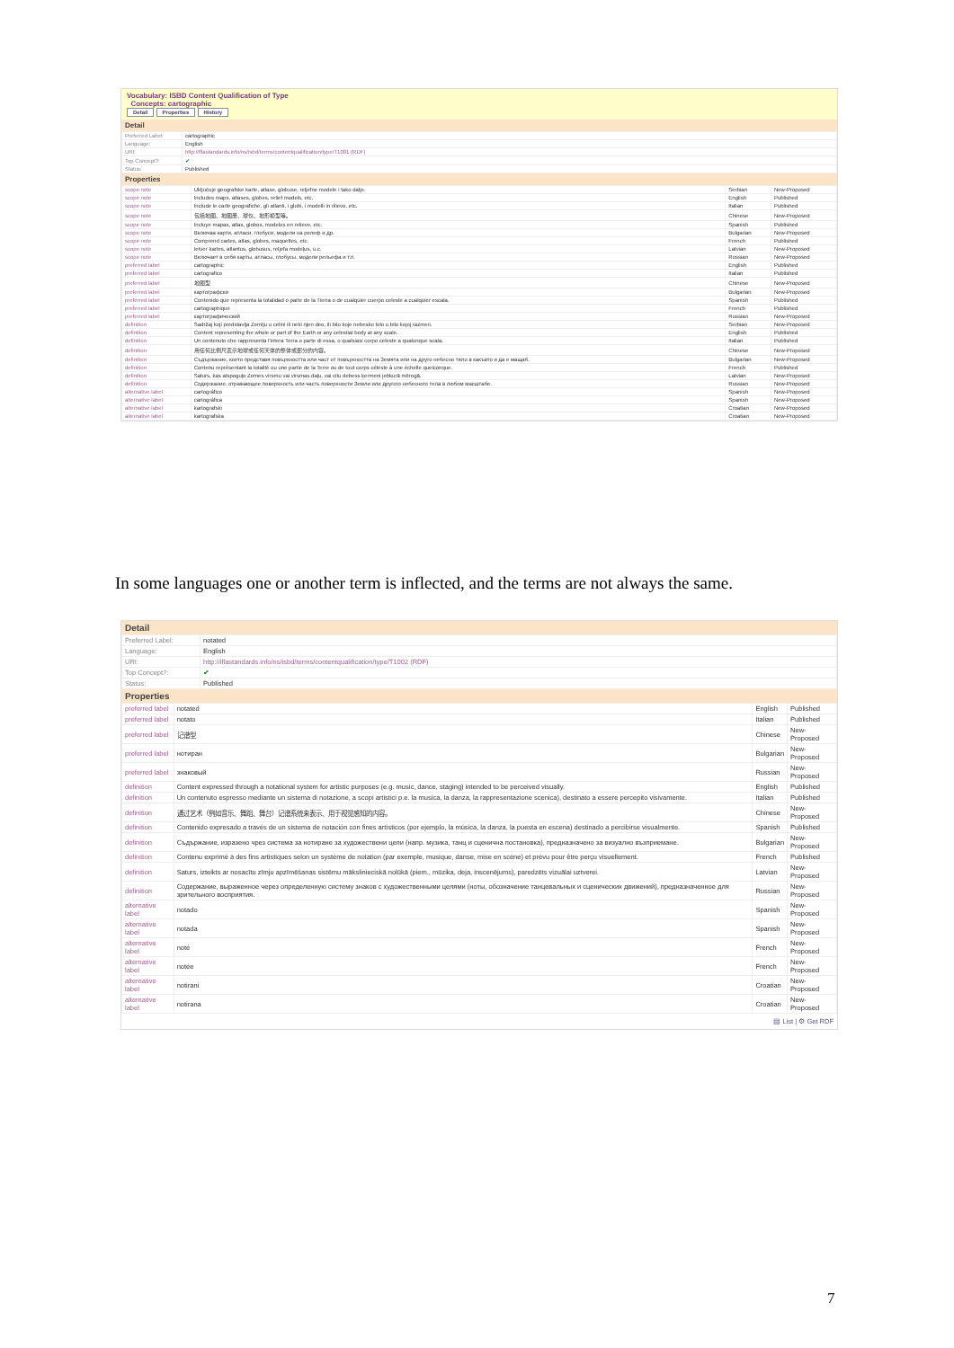Vocabulary: ISBD Content Qualification of Type
Concepts: cartographic
Detail Properties History
Detail
| Preferred Label: | cartographic |
| Language: | English |
| URI: | http://iflastandards.info/ns/isbd/terms/contentqualification/type/T1001 (RDF) |
| Top Concept?: | ✔ |
| Status: | Published |
Properties
| scope note | Uključuje geografske karte, atlase, globuse, reljefne modele i tako dalje. | Serbian | New-Proposed |
| scope note | Includes maps, atlases, globes, relief models, etc. | English | Published |
| scope note | Include le carte geografiche, gli atlanti, i globi, i modelli in rilievo, etc. | Italian | Published |
| scope note | 包括地图、地图册、球仪、地形模型等。 | Chinese | New-Proposed |
| scope note | Incluye mapas, atlas, globos, modelos en relieve, etc. | Spanish | Published |
| scope note | Включва карти, атласи, глобуси, модели на релеф и др. | Bulgarian | New-Proposed |
| scope note | Comprend cartes, atlas, globes, maquettes, etc. | French | Published |
| scope note | Ietver kartes, atlantus, globusus, reljefa modeļus, u.c. | Latvian | New-Proposed |
| scope note | Включает в себя карты, атласы, глобусы, модели рельефа и т.п. | Russian | New-Proposed |
| preferred label | cartographic | English | Published |
| preferred label | cartografico | Italian | Published |
| preferred label | 地图型 | Chinese | New-Proposed |
| preferred label | картографски | Bulgarian | New-Proposed |
| preferred label | Contenido que representa la totalidad o parte de la Tierra o de cualquier cuerpo celeste a cualquier escala. | Spanish | Published |
| preferred label | cartographique | French | Published |
| preferred label | картографический | Russian | New-Proposed |
| definition | Sadržaj koji predstavlja Zemlju u celini ili neki njen deo, ili bilo koje nebesko telo u bilo kojoj razmeri. | Serbian | New-Proposed |
| definition | Content representing the whole or part of the Earth or any celestial body at any scale. | English | Published |
| definition | Un contenuto che rappresenta l'intera Terra o parte di essa, o qualsiasi corpo celeste a qualunque scala. | Italian | Published |
| definition | 用任何比例尺表示地球或任何天体的整体或部分的内容。 | Chinese | New-Proposed |
| definition | Съдържание, което представя повърхността или част от повърхността на Земята или на друго небесно тяло в какъвто и да е мащаб. | Bulgarian | New-Proposed |
| definition | Contenu représentant la totalité ou une partie de la Terre ou de tout corps céleste à une échelle quelconque. | French | Published |
| definition | Saturs, kas atspoguļo Zemes virsmu vai virsmas daļu, vai citu debess ķermeni jebkurā mērogā. | Latvian | New-Proposed |
| definition | Содержание, отражающее поверхность или часть поверхности Земли или другого небесного тела в любом масштабе. | Russian | New-Proposed |
| alternative label | cartográfico | Spanish | New-Proposed |
| alternative label | cartográfica | Spanish | New-Proposed |
| alternative label | kartografski | Croatian | New-Proposed |
| alternative label | kartografska | Croatian | New-Proposed |
In some languages one or another term is inflected, and the terms are not always the same.
Detail
| Preferred Label: | notated |
| Language: | English |
| URI: | http://iflastandards.info/ns/isbd/terms/contentqualification/type/T1002 (RDF) |
| Top Concept?: | ✔ |
| Status: | Published |
Properties
| preferred label | notated | English | Published |
| preferred label | notato | Italian | Published |
| preferred label | 记谱型 | Chinese | New-Proposed |
| preferred label | нотиран | Bulgarian | New-Proposed |
| preferred label | знаковый | Russian | New-Proposed |
| definition | Content expressed through a notational system for artistic purposes (e.g. music, dance, staging) intended to be perceived visually. | English | Published |
| definition | Un contenuto espresso mediante un sistema di notazione, a scopi artistici p.e. la musica, la danza, la rappresentazione scenica), destinato a essere percepito visivamente. | Italian | Published |
| definition | 通过艺术（例如音乐、舞蹈、舞台）记谱系统来表示、用于视觉感知的内容。 | Chinese | New-Proposed |
| definition | Contenido expresado a través de un sistema de notación con fines artísticos (por ejemplo, la música, la danza, la puesta en escena) destinado a percibirse visualmente. | Spanish | Published |
| definition | Съдържание, изразено чрез система за нотиране за художествени цели (напр. музика, танц и сценична постановка), предназначено за визуално възприемане. | Bulgarian | New-Proposed |
| definition | Contenu exprimé à des fins artistiques selon un système de notation (par exemple, musique, danse, mise en scène) et prévu pour être perçu visuellement. | French | Published |
| definition | Saturs, izteikts ar nosacītu zīmju apzīmēšanas sistēmu mākslinieciskā nolūkā (piem., mūzika, deja, inscenējums), paredzēts vizuālai uztverei. | Latvian | New-Proposed |
| definition | Содержание, выраженное через определенную систему знаков с художественными целями (ноты, обозначение танцевальных и сценических движений), предназначенное для зрительного восприятия. | Russian | New-Proposed |
| alternative label | notado | Spanish | New-Proposed |
| alternative label | notada | Spanish | New-Proposed |
| alternative label | noté | French | New-Proposed |
| alternative label | notée | French | New-Proposed |
| alternative label | notirani | Croatian | New-Proposed |
| alternative label | notirana | Croatian | New-Proposed |
▤ List | ⚙ Get RDF
7